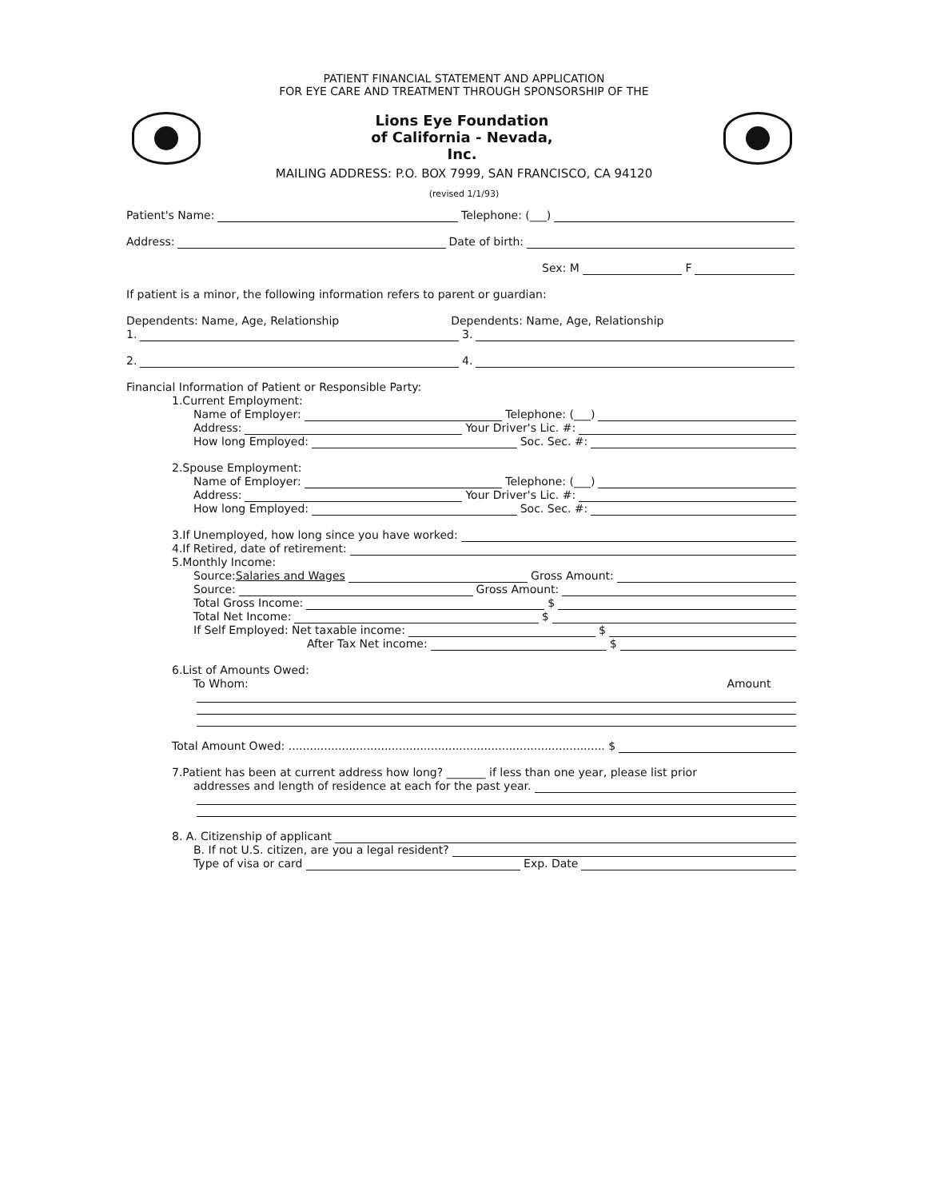PATIENT FINANCIAL STATEMENT AND APPLICATION
FOR EYE CARE AND TREATMENT THROUGH SPONSORSHIP OF THE
Lions Eye Foundation
of California - Nevada,
Inc.
MAILING ADDRESS: P.O. BOX 7999, SAN FRANCISCO, CA 94120
(revised 1/1/93)
Patient's Name: Telephone: (___)
Address: Date of birth:
Sex: M F
If patient is a minor, the following information refers to parent or guardian:
Dependents: Name, Age, Relationship Dependents: Name, Age, Relationship
1. 3.
2. 4.
Financial Information of Patient or Responsible Party:
1.Current Employment:
Name of Employer: Telephone: (___)
Address: Your Driver's Lic. #:
How long Employed: Soc. Sec. #:
2.Spouse Employment:
Name of Employer: Telephone: (___)
Address: Your Driver's Lic. #:
How long Employed: Soc. Sec. #:
3.If Unemployed, how long since you have worked:
4.If Retired, date of retirement:
5.Monthly Income:
Source: Salaries and Wages Gross Amount:
Source: Gross Amount:
Total Gross Income: $
Total Net Income: $
If Self Employed: Net taxable income: $
After Tax Net income: $
6.List of Amounts Owed:
To Whom: Amount
Total Amount Owed: ......................................................................................... $
7.Patient has been at current address how long? _______ if less than one year, please list prior
addresses and length of residence at each for the past year.
8. A. Citizenship of applicant
B. If not U.S. citizen, are you a legal resident?
Type of visa or card Exp. Date